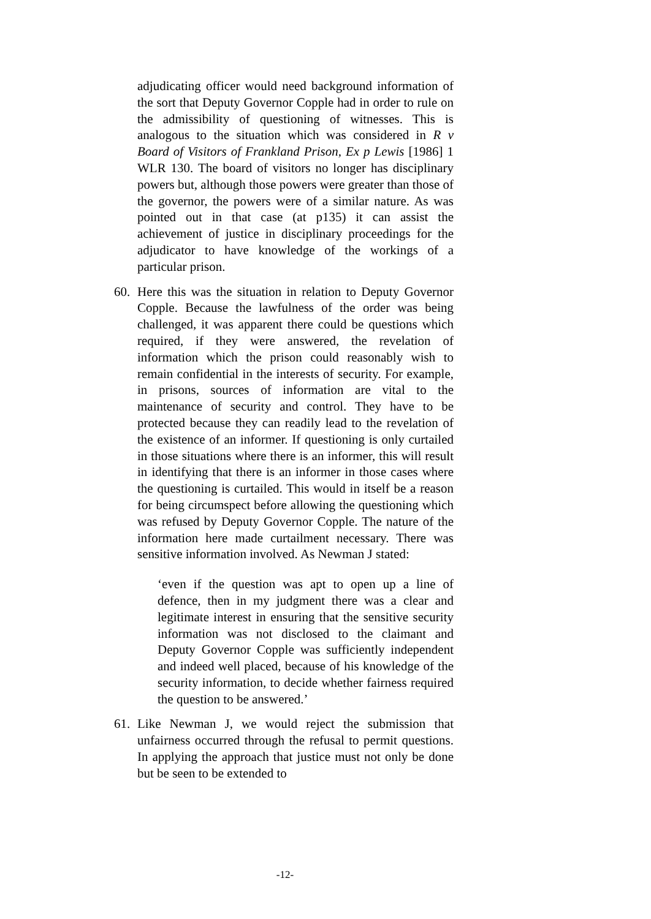adjudicating officer would need background information of the sort that Deputy Governor Copple had in order to rule on the admissibility of questioning of witnesses. This is analogous to the situation which was considered in R v Board of Visitors of Frankland Prison, Ex p Lewis [1986] 1 WLR 130. The board of visitors no longer has disciplinary powers but, although those powers were greater than those of the governor, the powers were of a similar nature. As was pointed out in that case (at p135) it can assist the achievement of justice in disciplinary proceedings for the adjudicator to have knowledge of the workings of a particular prison.
60. Here this was the situation in relation to Deputy Governor Copple. Because the lawfulness of the order was being challenged, it was apparent there could be questions which required, if they were answered, the revelation of information which the prison could reasonably wish to remain confidential in the interests of security. For example, in prisons, sources of information are vital to the maintenance of security and control. They have to be protected because they can readily lead to the revelation of the existence of an informer. If questioning is only curtailed in those situations where there is an informer, this will result in identifying that there is an informer in those cases where the questioning is curtailed. This would in itself be a reason for being circumspect before allowing the questioning which was refused by Deputy Governor Copple. The nature of the information here made curtailment necessary. There was sensitive information involved. As Newman J stated:
‘even if the question was apt to open up a line of defence, then in my judgment there was a clear and legitimate interest in ensuring that the sensitive security information was not disclosed to the claimant and Deputy Governor Copple was sufficiently independent and indeed well placed, because of his knowledge of the security information, to decide whether fairness required the question to be answered.’
61. Like Newman J, we would reject the submission that unfairness occurred through the refusal to permit questions. In applying the approach that justice must not only be done but be seen to be extended to
-12-